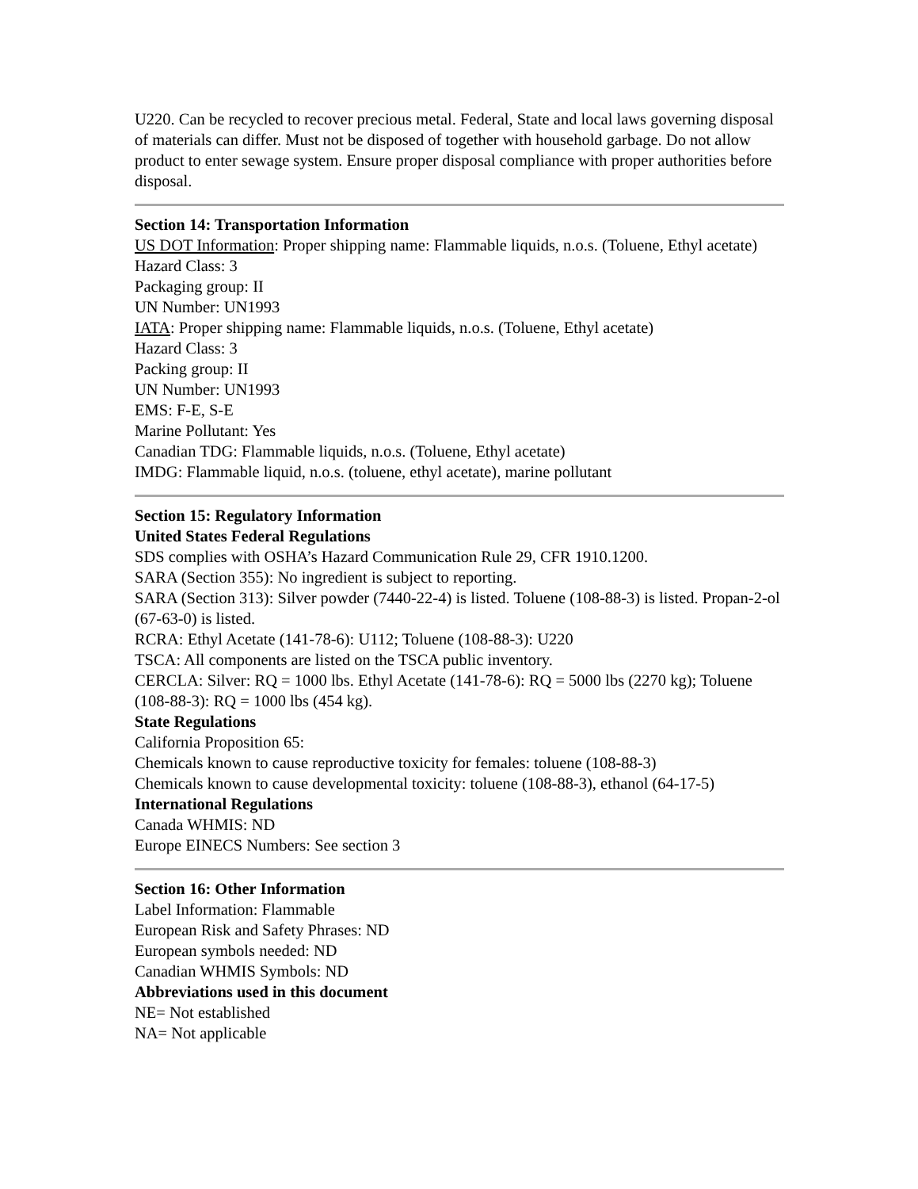U220. Can be recycled to recover precious metal. Federal, State and local laws governing disposal of materials can differ. Must not be disposed of together with household garbage. Do not allow product to enter sewage system. Ensure proper disposal compliance with proper authorities before disposal.
Section 14: Transportation Information
US DOT Information: Proper shipping name: Flammable liquids, n.o.s. (Toluene, Ethyl acetate)
Hazard Class: 3
Packaging group: II
UN Number: UN1993
IATA: Proper shipping name: Flammable liquids, n.o.s. (Toluene, Ethyl acetate)
Hazard Class: 3
Packing group: II
UN Number: UN1993
EMS: F-E, S-E
Marine Pollutant: Yes
Canadian TDG: Flammable liquids, n.o.s. (Toluene, Ethyl acetate)
IMDG: Flammable liquid, n.o.s. (toluene, ethyl acetate), marine pollutant
Section 15: Regulatory Information
United States Federal Regulations
SDS complies with OSHA’s Hazard Communication Rule 29, CFR 1910.1200.
SARA (Section 355): No ingredient is subject to reporting.
SARA (Section 313): Silver powder (7440-22-4) is listed. Toluene (108-88-3) is listed. Propan-2-ol (67-63-0) is listed.
RCRA: Ethyl Acetate (141-78-6): U112; Toluene (108-88-3): U220
TSCA: All components are listed on the TSCA public inventory.
CERCLA: Silver: RQ = 1000 lbs. Ethyl Acetate (141-78-6): RQ = 5000 lbs (2270 kg); Toluene (108-88-3): RQ = 1000 lbs (454 kg).
State Regulations
California Proposition 65:
Chemicals known to cause reproductive toxicity for females: toluene (108-88-3)
Chemicals known to cause developmental toxicity: toluene (108-88-3), ethanol (64-17-5)
International Regulations
Canada WHMIS: ND
Europe EINECS Numbers: See section 3
Section 16: Other Information
Label Information: Flammable
European Risk and Safety Phrases: ND
European symbols needed: ND
Canadian WHMIS Symbols: ND
Abbreviations used in this document
NE= Not established
NA= Not applicable